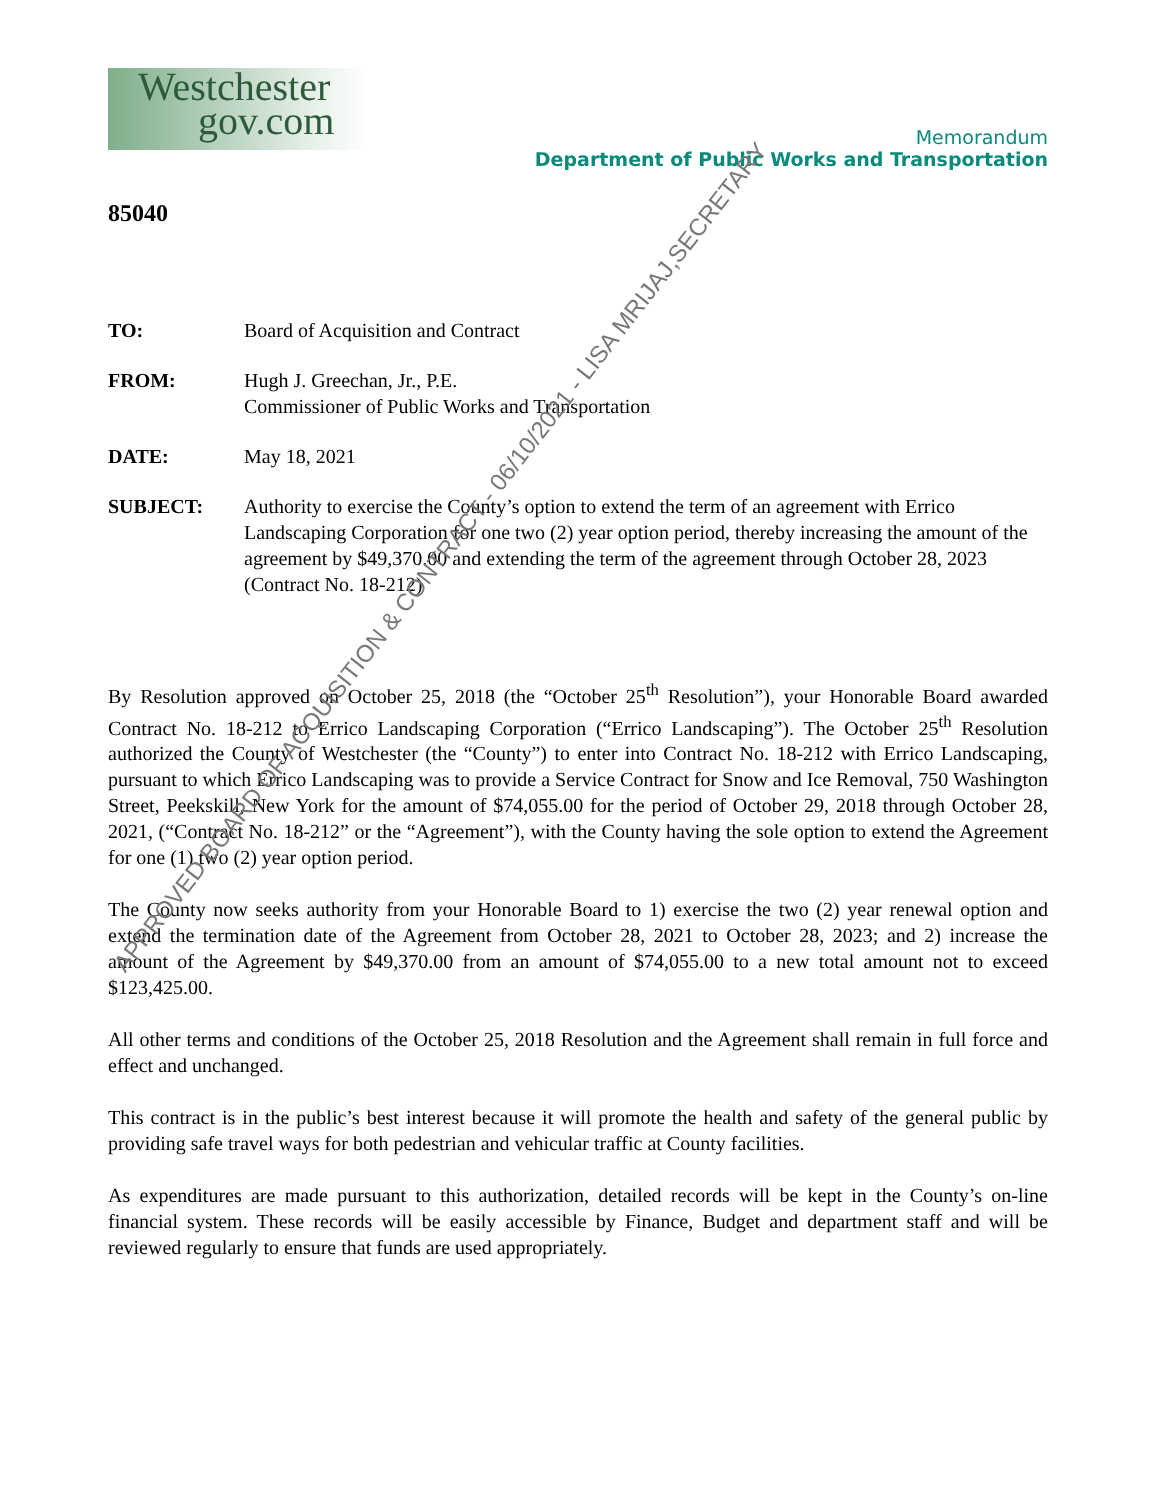Westchester
gov.com
Memorandum
Department of Public Works and Transportation
85040
TO: Board of Acquisition and Contract
FROM: Hugh J. Greechan, Jr., P.E.
Commissioner of Public Works and Transportation
DATE: May 18, 2021
SUBJECT: Authority to exercise the County’s option to extend the term of an agreement with Errico Landscaping Corporation for one two (2) year option period, thereby increasing the amount of the agreement by $49,370.00 and extending the term of the agreement through October 28, 2023 (Contract No. 18-212)
By Resolution approved on October 25, 2018 (the “October 25<sup>th</sup> Resolution”), your Honorable Board awarded Contract No. 18-212 to Errico Landscaping Corporation (“Errico Landscaping”). The October 25<sup>th</sup> Resolution authorized the County of Westchester (the “County”) to enter into Contract No. 18-212 with Errico Landscaping, pursuant to which Errico Landscaping was to provide a Service Contract for Snow and Ice Removal, 750 Washington Street, Peekskill, New York for the amount of $74,055.00 for the period of October 29, 2018 through October 28, 2021, (“Contract No. 18-212” or the “Agreement”), with the County having the sole option to extend the Agreement for one (1) two (2) year option period.
The County now seeks authority from your Honorable Board to 1) exercise the two (2) year renewal option and extend the termination date of the Agreement from October 28, 2021 to October 28, 2023; and 2) increase the amount of the Agreement by $49,370.00 from an amount of $74,055.00 to a new total amount not to exceed $123,425.00.
All other terms and conditions of the October 25, 2018 Resolution and the Agreement shall remain in full force and effect and unchanged.
This contract is in the public’s best interest because it will promote the health and safety of the general public by providing safe travel ways for both pedestrian and vehicular traffic at County facilities.
As expenditures are made pursuant to this authorization, detailed records will be kept in the County’s on-line financial system. These records will be easily accessible by Finance, Budget and department staff and will be reviewed regularly to ensure that funds are used appropriately.
APPROVED BOARD OF ACQUISITION & CONTRACT - 06/10/2021 - LISA MRIJAJ,SECRETARY